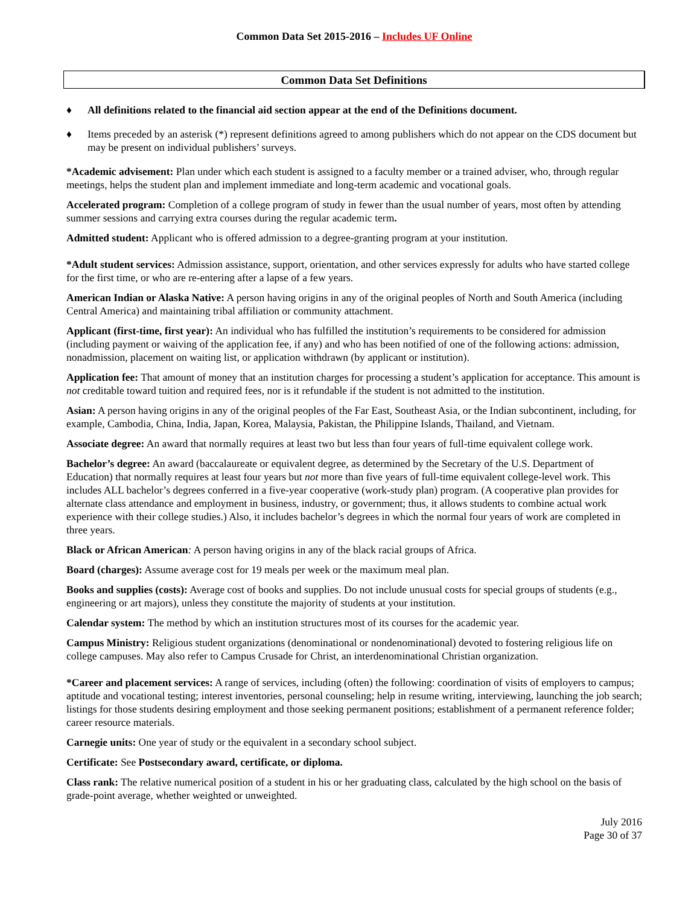Common Data Set 2015-2016 – Includes UF Online
Common Data Set Definitions
♦ All definitions related to the financial aid section appear at the end of the Definitions document.
♦ Items preceded by an asterisk (*) represent definitions agreed to among publishers which do not appear on the CDS document but may be present on individual publishers’ surveys.
*Academic advisement: Plan under which each student is assigned to a faculty member or a trained adviser, who, through regular meetings, helps the student plan and implement immediate and long-term academic and vocational goals.
Accelerated program: Completion of a college program of study in fewer than the usual number of years, most often by attending summer sessions and carrying extra courses during the regular academic term.
Admitted student: Applicant who is offered admission to a degree-granting program at your institution.
*Adult student services: Admission assistance, support, orientation, and other services expressly for adults who have started college for the first time, or who are re-entering after a lapse of a few years.
American Indian or Alaska Native: A person having origins in any of the original peoples of North and South America (including Central America) and maintaining tribal affiliation or community attachment.
Applicant (first-time, first year): An individual who has fulfilled the institution’s requirements to be considered for admission (including payment or waiving of the application fee, if any) and who has been notified of one of the following actions: admission, nonadmission, placement on waiting list, or application withdrawn (by applicant or institution).
Application fee: That amount of money that an institution charges for processing a student’s application for acceptance. This amount is not creditable toward tuition and required fees, nor is it refundable if the student is not admitted to the institution.
Asian: A person having origins in any of the original peoples of the Far East, Southeast Asia, or the Indian subcontinent, including, for example, Cambodia, China, India, Japan, Korea, Malaysia, Pakistan, the Philippine Islands, Thailand, and Vietnam.
Associate degree: An award that normally requires at least two but less than four years of full-time equivalent college work.
Bachelor’s degree: An award (baccalaureate or equivalent degree, as determined by the Secretary of the U.S. Department of Education) that normally requires at least four years but not more than five years of full-time equivalent college-level work. This includes ALL bachelor’s degrees conferred in a five-year cooperative (work-study plan) program. (A cooperative plan provides for alternate class attendance and employment in business, industry, or government; thus, it allows students to combine actual work experience with their college studies.) Also, it includes bachelor’s degrees in which the normal four years of work are completed in three years.
Black or African American: A person having origins in any of the black racial groups of Africa.
Board (charges): Assume average cost for 19 meals per week or the maximum meal plan.
Books and supplies (costs): Average cost of books and supplies. Do not include unusual costs for special groups of students (e.g., engineering or art majors), unless they constitute the majority of students at your institution.
Calendar system: The method by which an institution structures most of its courses for the academic year.
Campus Ministry: Religious student organizations (denominational or nondenominational) devoted to fostering religious life on college campuses. May also refer to Campus Crusade for Christ, an interdenominational Christian organization.
*Career and placement services: A range of services, including (often) the following: coordination of visits of employers to campus; aptitude and vocational testing; interest inventories, personal counseling; help in resume writing, interviewing, launching the job search; listings for those students desiring employment and those seeking permanent positions; establishment of a permanent reference folder; career resource materials.
Carnegie units: One year of study or the equivalent in a secondary school subject.
Certificate: See Postsecondary award, certificate, or diploma.
Class rank: The relative numerical position of a student in his or her graduating class, calculated by the high school on the basis of grade-point average, whether weighted or unweighted.
July 2016
Page 30 of 37